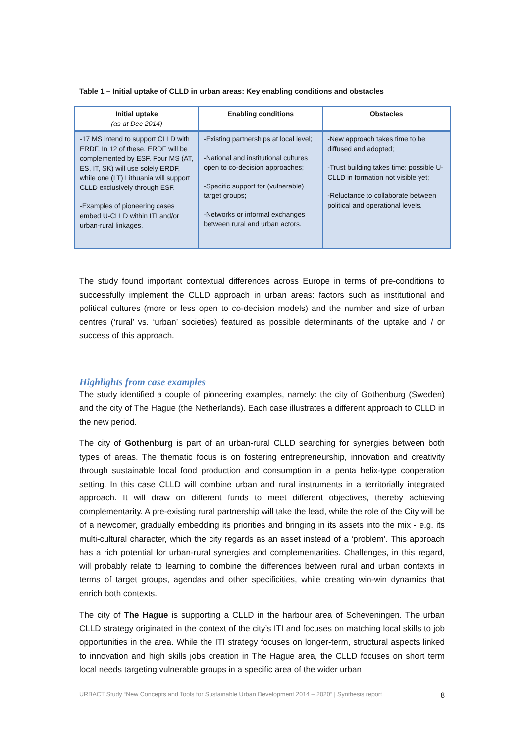Table 1 – Initial uptake of CLLD in urban areas: Key enabling conditions and obstacles
| Initial uptake (as at Dec 2014) | Enabling conditions | Obstacles |
| --- | --- | --- |
| -17 MS intend to support CLLD with ERDF. In 12 of these, ERDF will be complemented by ESF. Four MS (AT, ES, IT, SK) will use solely ERDF, while one (LT) Lithuania will support CLLD exclusively through ESF. -Examples of pioneering cases embed U-CLLD within ITI and/or urban-rural linkages. | -Existing partnerships at local level; -National and institutional cultures open to co-decision approaches; -Specific support for (vulnerable) target groups; -Networks or informal exchanges between rural and urban actors. | -New approach takes time to be diffused and adopted; -Trust building takes time: possible U-CLLD in formation not visible yet; -Reluctance to collaborate between political and operational levels. |
The study found important contextual differences across Europe in terms of pre-conditions to successfully implement the CLLD approach in urban areas: factors such as institutional and political cultures (more or less open to co-decision models) and the number and size of urban centres (‘rural’ vs. ‘urban’ societies) featured as possible determinants of the uptake and / or success of this approach.
Highlights from case examples
The study identified a couple of pioneering examples, namely: the city of Gothenburg (Sweden) and the city of The Hague (the Netherlands). Each case illustrates a different approach to CLLD in the new period.
The city of Gothenburg is part of an urban-rural CLLD searching for synergies between both types of areas. The thematic focus is on fostering entrepreneurship, innovation and creativity through sustainable local food production and consumption in a penta helix-type cooperation setting. In this case CLLD will combine urban and rural instruments in a territorially integrated approach. It will draw on different funds to meet different objectives, thereby achieving complementarity. A pre-existing rural partnership will take the lead, while the role of the City will be of a newcomer, gradually embedding its priorities and bringing in its assets into the mix - e.g. its multi-cultural character, which the city regards as an asset instead of a ‘problem’. This approach has a rich potential for urban-rural synergies and complementarities. Challenges, in this regard, will probably relate to learning to combine the differences between rural and urban contexts in terms of target groups, agendas and other specificities, while creating win-win dynamics that enrich both contexts.
The city of The Hague is supporting a CLLD in the harbour area of Scheveningen. The urban CLLD strategy originated in the context of the city’s ITI and focuses on matching local skills to job opportunities in the area. While the ITI strategy focuses on longer-term, structural aspects linked to innovation and high skills jobs creation in The Hague area, the CLLD focuses on short term local needs targeting vulnerable groups in a specific area of the wider urban
URBACT Study “New Concepts and Tools for Sustainable Urban Development 2014 – 2020” | Synthesis report 8